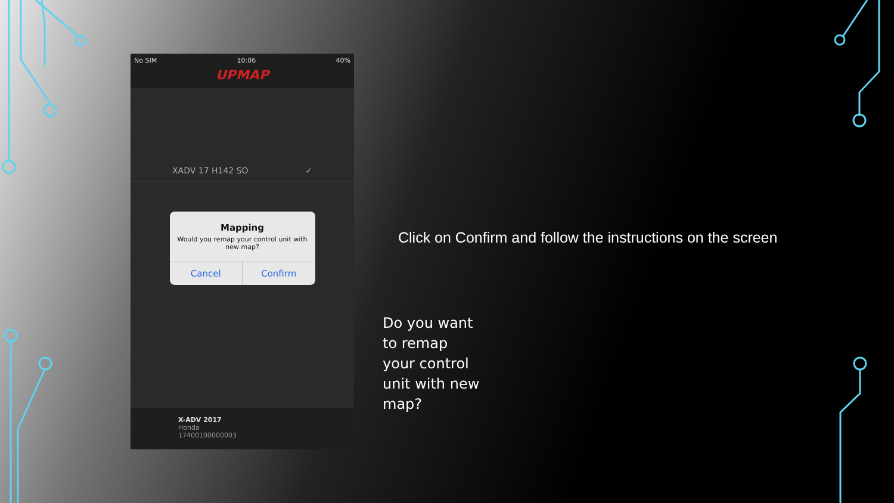No SIM 10:06 40%
UPMAP
XADV 17 H142 SO ✓
Mapping
Would you remap your control unit with new map?
Cancel Confirm
X-ADV 2017
Honda
17400100000003
Click on Confirm and follow the instructions on the screen
Do you want to remap your control unit with new map?